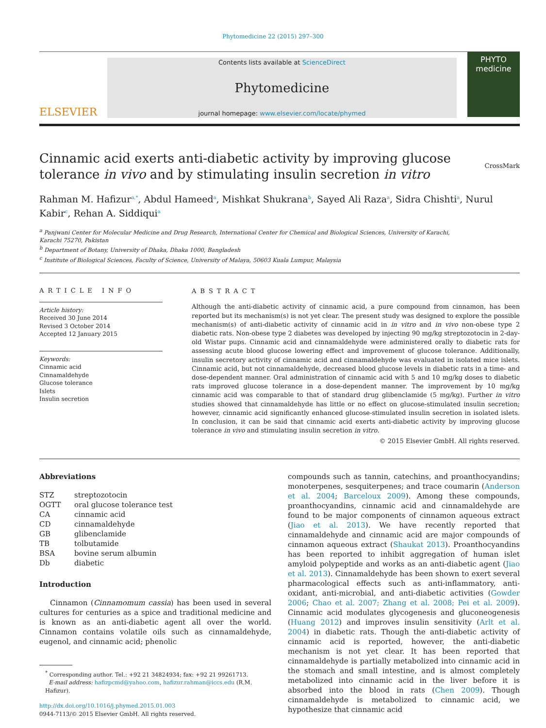Phytomedicine 22 (2015) 297–300
ELSEVIER
Contents lists available at ScienceDirect
Phytomedicine
journal homepage: www.elsevier.com/locate/phymed
PHYTO
medicine
Cinnamic acid exerts anti-diabetic activity by improving glucose tolerance in vivo and by stimulating insulin secretion in vitro
CrossMark
Rahman M. Hafizur<sup>a,*</sup>, Abdul Hameed<sup>a</sup>, Mishkat Shukrana<sup>b</sup>, Sayed Ali Raza<sup>a</sup>, Sidra Chishti<sup>a</sup>, Nurul Kabir<sup>c</sup>, Rehan A. Siddiqui<sup>a</sup>
<sup>a</sup> Panjwani Center for Molecular Medicine and Drug Research, International Center for Chemical and Biological Sciences, University of Karachi,
Karachi 75270, Pakistan
<sup>b</sup> Department of Botany, University of Dhaka, Dhaka 1000, Bangladesh
<sup>c</sup> Institute of Biological Sciences, Faculty of Science, University of Malaya, 50603 Kuala Lumpur, Malaysia
ARTICLE INFO
Article history:
Received 30 June 2014
Revised 3 October 2014
Accepted 12 January 2015
Keywords:
Cinnamic acid
Cinnamaldehyde
Glucose tolerance
Islets
Insulin secretion
ABSTRACT
Although the anti-diabetic activity of cinnamic acid, a pure compound from cinnamon, has been reported but its mechanism(s) is not yet clear. The present study was designed to explore the possible mechanism(s) of anti-diabetic activity of cinnamic acid in in vitro and in vivo non-obese type 2 diabetic rats. Non-obese type 2 diabetes was developed by injecting 90 mg/kg streptozotocin in 2-day-old Wistar pups. Cinnamic acid and cinnamaldehyde were administered orally to diabetic rats for assessing acute blood glucose lowering effect and improvement of glucose tolerance. Additionally, insulin secretory activity of cinnamic acid and cinnamaldehyde was evaluated in isolated mice islets. Cinnamic acid, but not cinnamaldehyde, decreased blood glucose levels in diabetic rats in a time- and dose-dependent manner. Oral administration of cinnamic acid with 5 and 10 mg/kg doses to diabetic rats improved glucose tolerance in a dose-dependent manner. The improvement by 10 mg/kg cinnamic acid was comparable to that of standard drug glibenclamide (5 mg/kg). Further in vitro studies showed that cinnamaldehyde has little or no effect on glucose-stimulated insulin secretion; however, cinnamic acid significantly enhanced glucose-stimulated insulin secretion in isolated islets. In conclusion, it can be said that cinnamic acid exerts anti-diabetic activity by improving glucose tolerance in vivo and stimulating insulin secretion in vitro.
© 2015 Elsevier GmbH. All rights reserved.
Abbreviations
| STZ | streptozotocin |
| OGTT | oral glucose tolerance test |
| CA | cinnamic acid |
| CD | cinnamaldehyde |
| GB | glibenclamide |
| TB | tolbutamide |
| BSA | bovine serum albumin |
| Db | diabetic |
Introduction
Cinnamon (Cinnamomum cassia) has been used in several cultures for centuries as a spice and traditional medicine and is known as an anti-diabetic agent all over the world. Cinnamon contains volatile oils such as cinnamaldehyde, eugenol, and cinnamic acid; phenolic
<sup>*</sup> Corresponding author. Tel.: +92 21 34824934; fax: +92 21 99261713.
E-mail address: hafizpcmd@yahoo.com, hafizur.rahman@iccs.edu (R.M. Hafizur).
http://dx.doi.org/10.1016/j.phymed.2015.01.003
0944-7113/© 2015 Elsevier GmbH. All rights reserved.
compounds such as tannin, catechins, and proanthocyandins; monoterpenes, sesquiterpenes; and trace coumarin (Anderson et al. 2004; Barceloux 2009). Among these compounds, proanthocyandins, cinnamic acid and cinnamaldehyde are found to be major components of cinnamon aqueous extract (Jiao et al. 2013). We have recently reported that cinnamaldehyde and cinnamic acid are major compounds of cinnamon aqueous extract (Shaukat 2013). Proanthocyandins has been reported to inhibit aggregation of human islet amyloid polypeptide and works as an anti-diabetic agent (Jiao et al. 2013). Cinnamaldehyde has been shown to exert several pharmacological effects such as anti-inflammatory, anti-oxidant, anti-microbial, and anti-diabetic activities (Gowder 2006; Chao et al. 2007; Zhang et al. 2008; Pei et al. 2009). Cinnamic acid modulates glycogenesis and gluconeogenesis (Huang 2012) and improves insulin sensitivity (Arlt et al. 2004) in diabetic rats. Though the anti-diabetic activity of cinnamic acid is reported, however, the anti-diabetic mechanism is not yet clear. It has been reported that cinnamaldehyde is partially metabolized into cinnamic acid in the stomach and small intestine, and is almost completely metabolized into cinnamic acid in the liver before it is absorbed into the blood in rats (Chen 2009). Though cinnamaldehyde is metabolized to cinnamic acid, we hypothesize that cinnamic acid